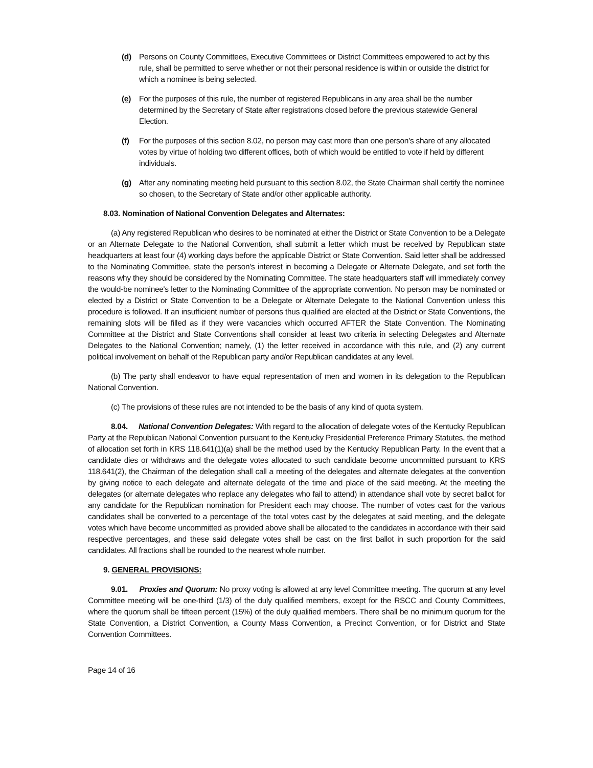(d) Persons on County Committees, Executive Committees or District Committees empowered to act by this rule, shall be permitted to serve whether or not their personal residence is within or outside the district for which a nominee is being selected.
(e) For the purposes of this rule, the number of registered Republicans in any area shall be the number determined by the Secretary of State after registrations closed before the previous statewide General Election.
(f) For the purposes of this section 8.02, no person may cast more than one person’s share of any allocated votes by virtue of holding two different offices, both of which would be entitled to vote if held by different individuals.
(g) After any nominating meeting held pursuant to this section 8.02, the State Chairman shall certify the nominee so chosen, to the Secretary of State and/or other applicable authority.
8.03. Nomination of National Convention Delegates and Alternates:
(a) Any registered Republican who desires to be nominated at either the District or State Convention to be a Delegate or an Alternate Delegate to the National Convention, shall submit a letter which must be received by Republican state headquarters at least four (4) working days before the applicable District or State Convention. Said letter shall be addressed to the Nominating Committee, state the person's interest in becoming a Delegate or Alternate Delegate, and set forth the reasons why they should be considered by the Nominating Committee. The state headquarters staff will immediately convey the would-be nominee's letter to the Nominating Committee of the appropriate convention. No person may be nominated or elected by a District or State Convention to be a Delegate or Alternate Delegate to the National Convention unless this procedure is followed. If an insufficient number of persons thus qualified are elected at the District or State Conventions, the remaining slots will be filled as if they were vacancies which occurred AFTER the State Convention. The Nominating Committee at the District and State Conventions shall consider at least two criteria in selecting Delegates and Alternate Delegates to the National Convention; namely, (1) the letter received in accordance with this rule, and (2) any current political involvement on behalf of the Republican party and/or Republican candidates at any level.
(b) The party shall endeavor to have equal representation of men and women in its delegation to the Republican National Convention.
(c) The provisions of these rules are not intended to be the basis of any kind of quota system.
8.04. National Convention Delegates: With regard to the allocation of delegate votes of the Kentucky Republican Party at the Republican National Convention pursuant to the Kentucky Presidential Preference Primary Statutes, the method of allocation set forth in KRS 118.641(1)(a) shall be the method used by the Kentucky Republican Party. In the event that a candidate dies or withdraws and the delegate votes allocated to such candidate become uncommitted pursuant to KRS 118.641(2), the Chairman of the delegation shall call a meeting of the delegates and alternate delegates at the convention by giving notice to each delegate and alternate delegate of the time and place of the said meeting. At the meeting the delegates (or alternate delegates who replace any delegates who fail to attend) in attendance shall vote by secret ballot for any candidate for the Republican nomination for President each may choose. The number of votes cast for the various candidates shall be converted to a percentage of the total votes cast by the delegates at said meeting, and the delegate votes which have become uncommitted as provided above shall be allocated to the candidates in accordance with their said respective percentages, and these said delegate votes shall be cast on the first ballot in such proportion for the said candidates. All fractions shall be rounded to the nearest whole number.
9. GENERAL PROVISIONS:
9.01. Proxies and Quorum: No proxy voting is allowed at any level Committee meeting. The quorum at any level Committee meeting will be one-third (1/3) of the duly qualified members, except for the RSCC and County Committees, where the quorum shall be fifteen percent (15%) of the duly qualified members. There shall be no minimum quorum for the State Convention, a District Convention, a County Mass Convention, a Precinct Convention, or for District and State Convention Committees.
Page 14 of 16